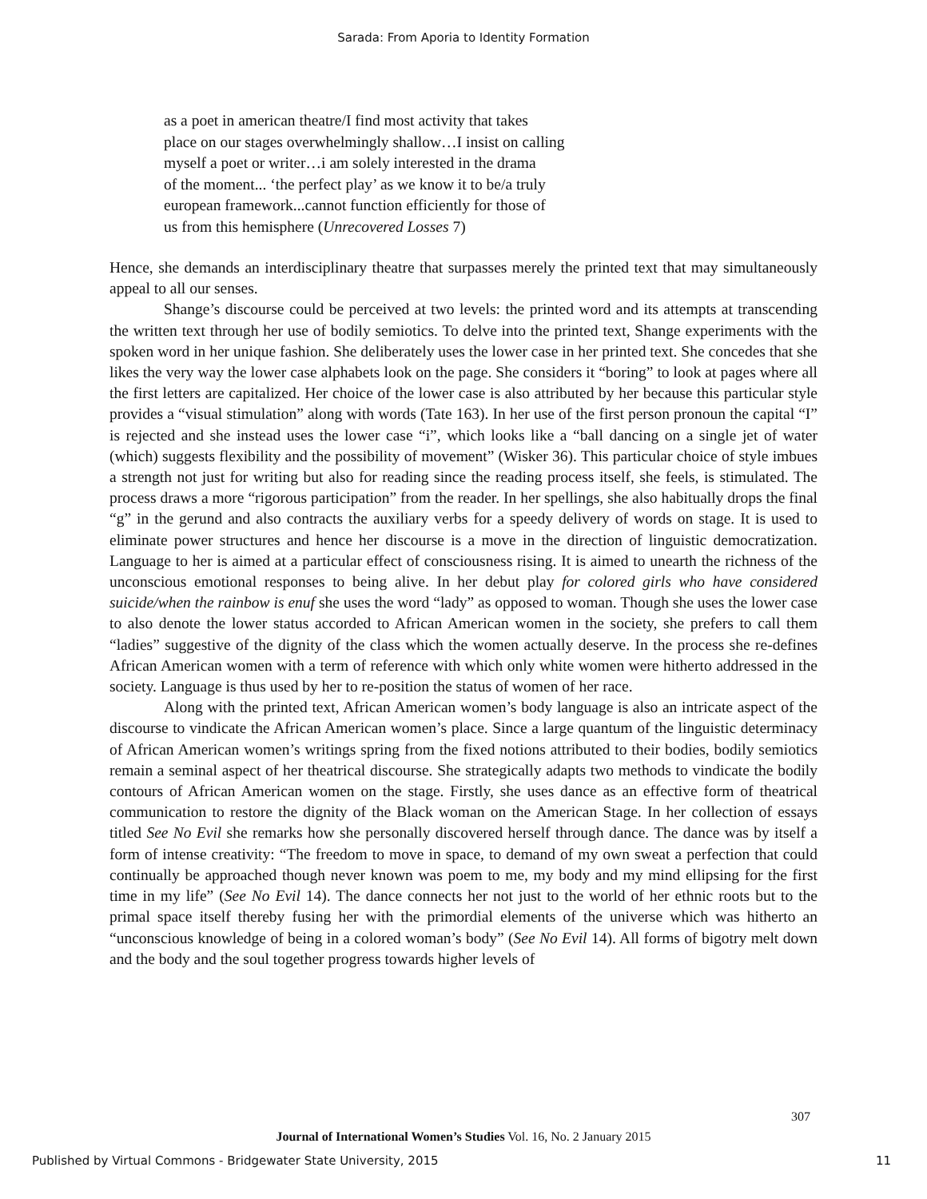Sarada: From Aporia to Identity Formation
as a poet in american theatre/I find most activity that takes
place on our stages overwhelmingly shallow…I insist on calling
myself a poet or writer…i am solely interested in the drama
of the moment... ‘the perfect play’ as we know it to be/a truly
european framework...cannot function efficiently for those of
us from this hemisphere (Unrecovered Losses 7)
Hence, she demands an interdisciplinary theatre that surpasses merely the printed text that may simultaneously appeal to all our senses.
Shange’s discourse could be perceived at two levels: the printed word and its attempts at transcending the written text through her use of bodily semiotics. To delve into the printed text, Shange experiments with the spoken word in her unique fashion. She deliberately uses the lower case in her printed text. She concedes that she likes the very way the lower case alphabets look on the page. She considers it “boring” to look at pages where all the first letters are capitalized. Her choice of the lower case is also attributed by her because this particular style provides a “visual stimulation” along with words (Tate 163). In her use of the first person pronoun the capital “I” is rejected and she instead uses the lower case “i”, which looks like a “ball dancing on a single jet of water (which) suggests flexibility and the possibility of movement” (Wisker 36). This particular choice of style imbues a strength not just for writing but also for reading since the reading process itself, she feels, is stimulated. The process draws a more “rigorous participation” from the reader. In her spellings, she also habitually drops the final “g” in the gerund and also contracts the auxiliary verbs for a speedy delivery of words on stage. It is used to eliminate power structures and hence her discourse is a move in the direction of linguistic democratization. Language to her is aimed at a particular effect of consciousness rising. It is aimed to unearth the richness of the unconscious emotional responses to being alive. In her debut play for colored girls who have considered suicide/when the rainbow is enuf she uses the word “lady” as opposed to woman. Though she uses the lower case to also denote the lower status accorded to African American women in the society, she prefers to call them “ladies” suggestive of the dignity of the class which the women actually deserve. In the process she re-defines African American women with a term of reference with which only white women were hitherto addressed in the society. Language is thus used by her to re-position the status of women of her race.
Along with the printed text, African American women’s body language is also an intricate aspect of the discourse to vindicate the African American women’s place. Since a large quantum of the linguistic determinacy of African American women’s writings spring from the fixed notions attributed to their bodies, bodily semiotics remain a seminal aspect of her theatrical discourse. She strategically adapts two methods to vindicate the bodily contours of African American women on the stage. Firstly, she uses dance as an effective form of theatrical communication to restore the dignity of the Black woman on the American Stage. In her collection of essays titled See No Evil she remarks how she personally discovered herself through dance. The dance was by itself a form of intense creativity: “The freedom to move in space, to demand of my own sweat a perfection that could continually be approached though never known was poem to me, my body and my mind ellipsing for the first time in my life” (See No Evil 14). The dance connects her not just to the world of her ethnic roots but to the primal space itself thereby fusing her with the primordial elements of the universe which was hitherto an “unconscious knowledge of being in a colored woman’s body” (See No Evil 14). All forms of bigotry melt down and the body and the soul together progress towards higher levels of
307
Journal of International Women’s Studies Vol. 16, No. 2 January 2015
Published by Virtual Commons - Bridgewater State University, 2015 11